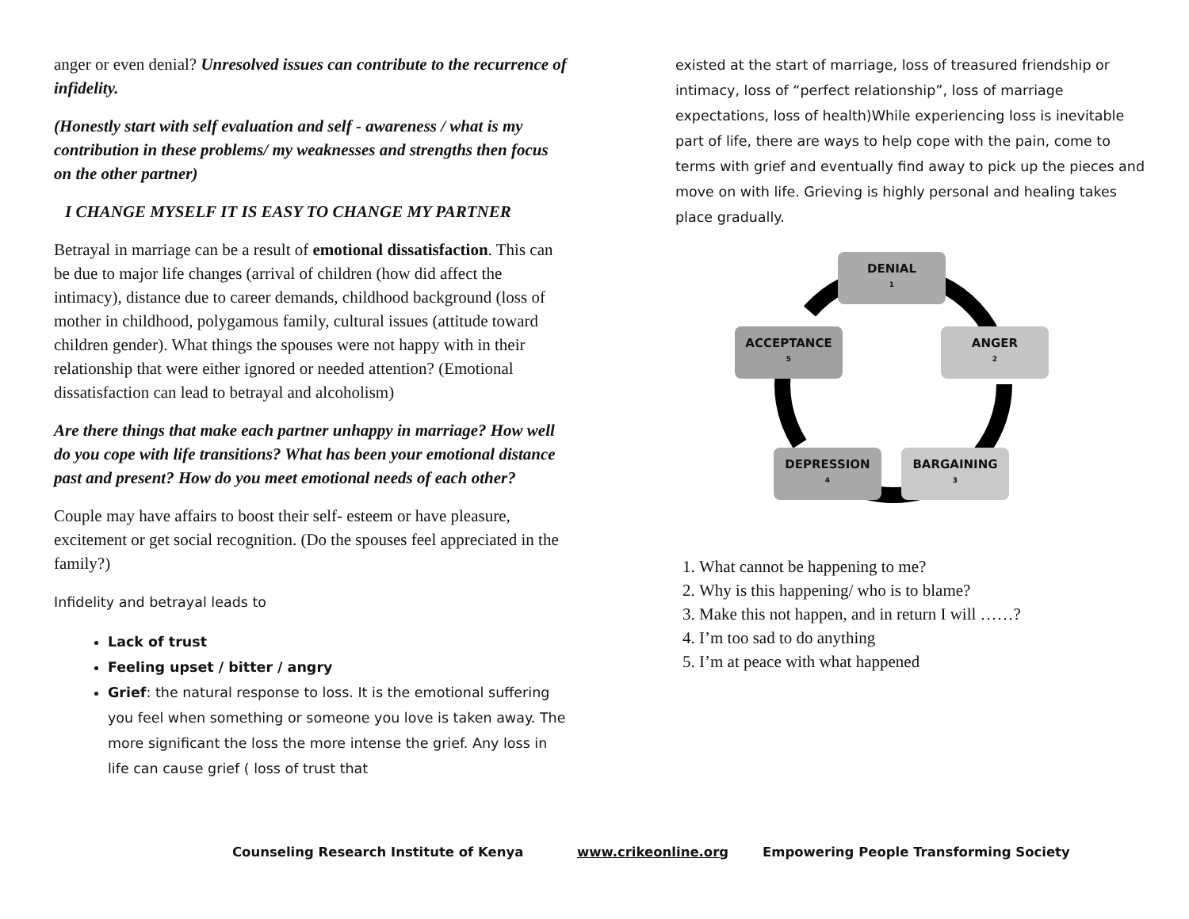anger or even denial? Unresolved issues can contribute to the recurrence of infidelity.
(Honestly start with self evaluation and self - awareness / what is my contribution in these problems/ my weaknesses and strengths then focus on the other partner)
I CHANGE MYSELF IT IS EASY TO CHANGE MY PARTNER
Betrayal in marriage can be a result of emotional dissatisfaction. This can be due to major life changes (arrival of children (how did affect the intimacy), distance due to career demands, childhood background (loss of mother in childhood, polygamous family, cultural issues (attitude toward children gender). What things the spouses were not happy with in their relationship that were either ignored or needed attention? (Emotional dissatisfaction can lead to betrayal and alcoholism)
Are there things that make each partner unhappy in marriage? How well do you cope with life transitions? What has been your emotional distance past and present? How do you meet emotional needs of each other?
Couple may have affairs to boost their self- esteem or have pleasure, excitement or get social recognition. (Do the spouses feel appreciated in the family?)
Infidelity and betrayal leads to
Lack of trust
Feeling upset / bitter / angry
Grief: the natural response to loss. It is the emotional suffering you feel when something or someone you love is taken away. The more significant the loss the more intense the grief. Any loss in life can cause grief ( loss of trust that
existed at the start of marriage, loss of treasured friendship or intimacy, loss of “perfect relationship”, loss of marriage expectations, loss of health)While experiencing loss is inevitable part of life, there are ways to help cope with the pain, come to terms with grief and eventually find away to pick up the pieces and move on with life. Grieving is highly personal and healing takes place gradually.
DENIAL
1
ANGER
2
BARGAINING
3
DEPRESSION
4
ACCEPTANCE
5
1. What cannot be happening to me?
2. Why is this happening/ who is to blame?
3. Make this not happen, and in return I will ……?
4. I’m too sad to do anything
5. I’m at peace with what happened
Counseling Research Institute of Kenya www.crikeonline.org Empowering People Transforming Society